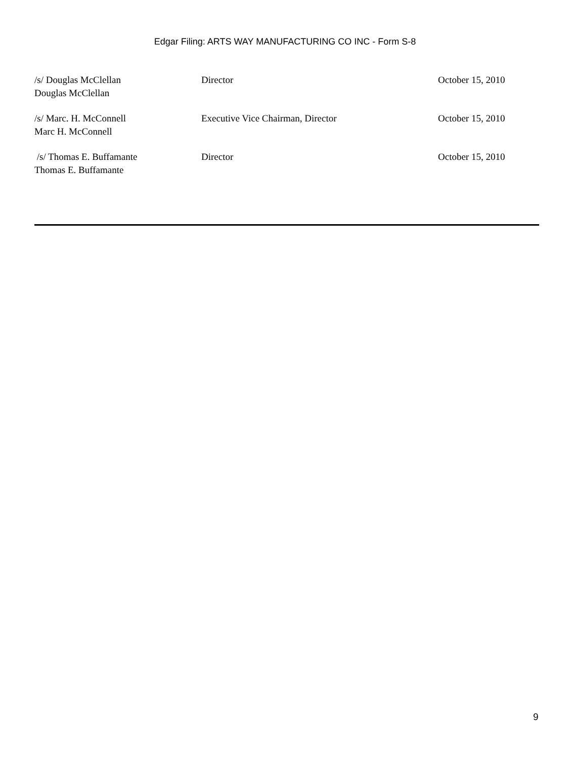Edgar Filing: ARTS WAY MANUFACTURING CO INC - Form S-8
| /s/ Douglas McClellan Douglas McClellan | Director | October 15, 2010 |
| /s/ Marc. H. McConnell Marc H. McConnell | Executive Vice Chairman, Director | October 15, 2010 |
| /s/ Thomas E. Buffamante Thomas E. Buffamante | Director | October 15, 2010 |
9